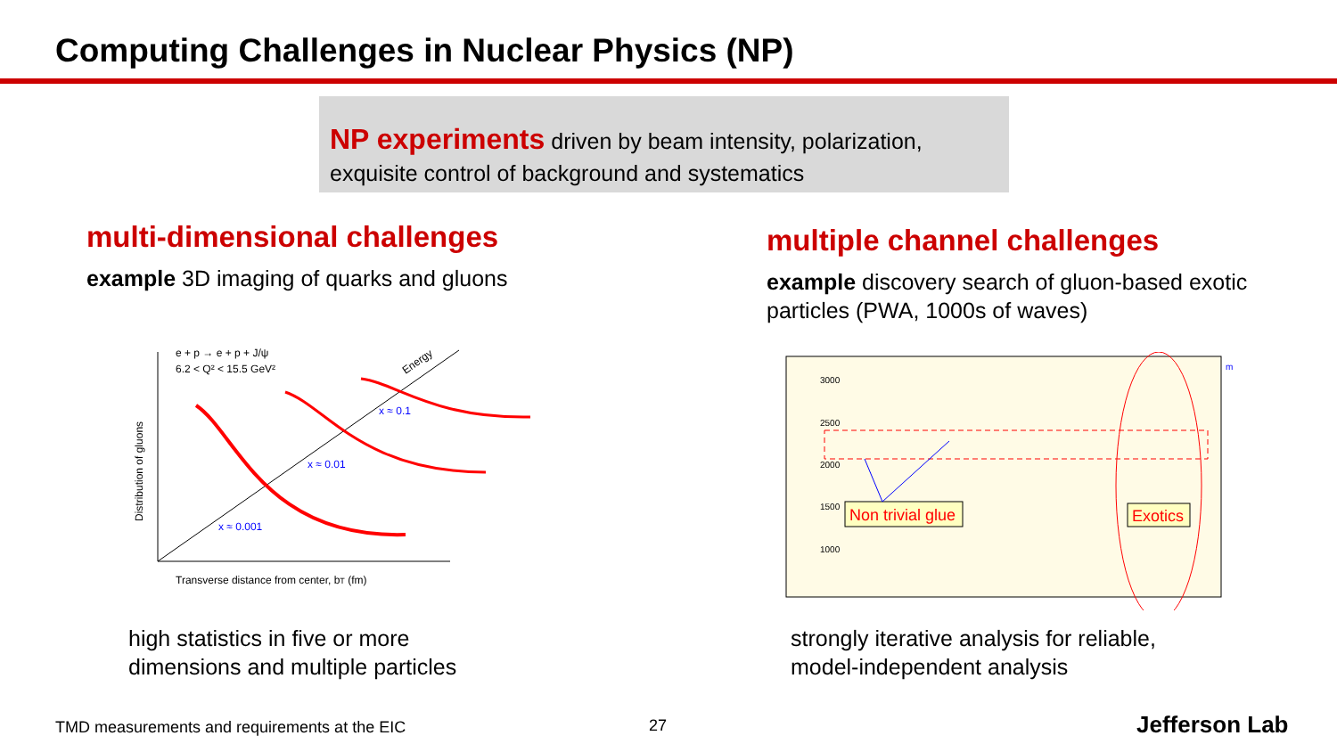Computing Challenges in Nuclear Physics (NP)
NP experiments driven by beam intensity, polarization, exquisite control of background and systematics
multi-dimensional challenges
example 3D imaging of quarks and gluons
multiple channel challenges
example discovery search of gluon-based exotic particles (PWA, 1000s of waves)
e + p → e + p + J/ψ
6.2 < Q² < 15.5 GeV²
Energy
x ≈ 0.001
x ≈ 0.01
x ≈ 0.1
Distribution of gluons
Transverse distance from center, bT (fm)
3000
2500
2000
1500
1000
Non trivial glue
Exotics
m
high statistics in five or more
dimensions and multiple particles
strongly iterative analysis for reliable,
model-independent analysis
TMD measurements and requirements at the EIC
27 Jefferson Lab